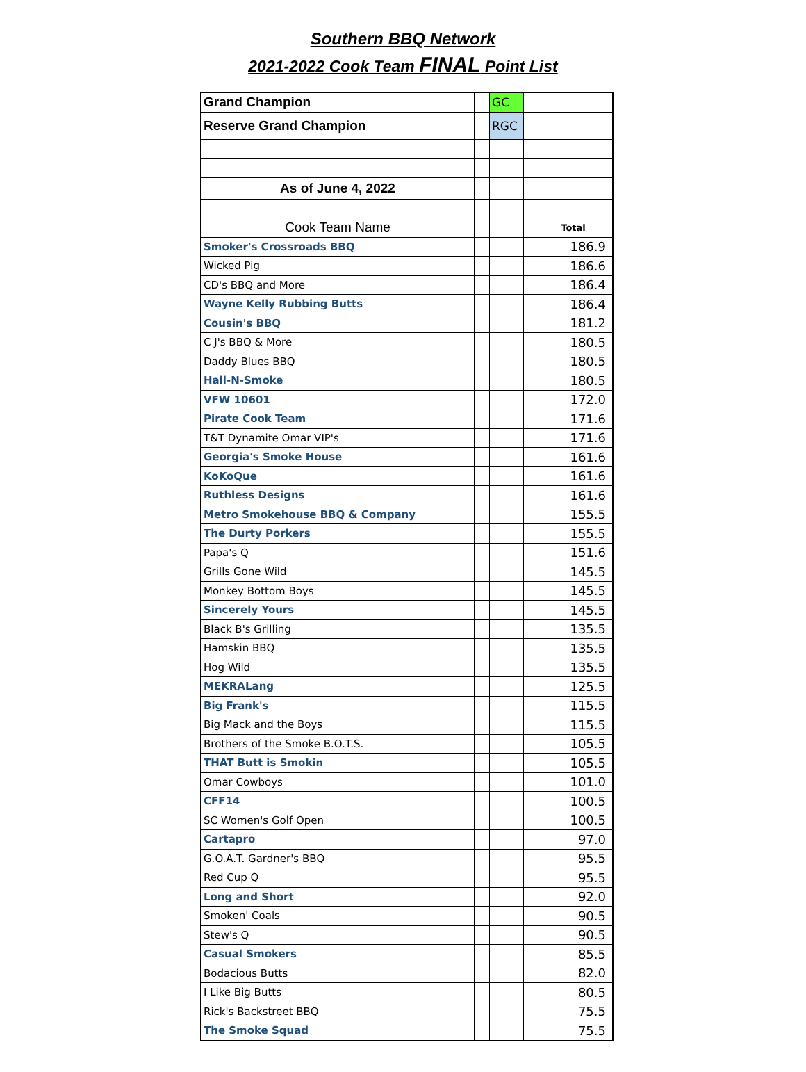Southern BBQ Network
2021-2022 Cook Team FINAL Point List
| Grand Champion | | GC | | |
| Reserve Grand Champion | | RGC | | |
| As of June 4, 2022 | | | | |
| Cook Team Name | | | | Total |
| Smoker's Crossroads BBQ | | | | 186.9 |
| Wicked Pig | | | | 186.6 |
| CD's BBQ and More | | | | 186.4 |
| Wayne Kelly Rubbing Butts | | | | 186.4 |
| Cousin's BBQ | | | | 181.2 |
| C J's BBQ & More | | | | 180.5 |
| Daddy Blues BBQ | | | | 180.5 |
| Hall-N-Smoke | | | | 180.5 |
| VFW 10601 | | | | 172.0 |
| Pirate Cook Team | | | | 171.6 |
| T&T Dynamite Omar VIP's | | | | 171.6 |
| Georgia's Smoke House | | | | 161.6 |
| KoKoQue | | | | 161.6 |
| Ruthless Designs | | | | 161.6 |
| Metro Smokehouse BBQ & Company | | | | 155.5 |
| The Durty Porkers | | | | 155.5 |
| Papa's Q | | | | 151.6 |
| Grills Gone Wild | | | | 145.5 |
| Monkey Bottom Boys | | | | 145.5 |
| Sincerely Yours | | | | 145.5 |
| Black B's Grilling | | | | 135.5 |
| Hamskin BBQ | | | | 135.5 |
| Hog Wild | | | | 135.5 |
| MEKRALang | | | | 125.5 |
| Big Frank's | | | | 115.5 |
| Big Mack and the Boys | | | | 115.5 |
| Brothers of the Smoke B.O.T.S. | | | | 105.5 |
| THAT Butt is Smokin | | | | 105.5 |
| Omar Cowboys | | | | 101.0 |
| CFF14 | | | | 100.5 |
| SC Women's Golf Open | | | | 100.5 |
| Cartapro | | | | 97.0 |
| G.O.A.T. Gardner's BBQ | | | | 95.5 |
| Red Cup Q | | | | 95.5 |
| Long and Short | | | | 92.0 |
| Smoken' Coals | | | | 90.5 |
| Stew's Q | | | | 90.5 |
| Casual Smokers | | | | 85.5 |
| Bodacious Butts | | | | 82.0 |
| I Like Big Butts | | | | 80.5 |
| Rick's Backstreet BBQ | | | | 75.5 |
| The Smoke Squad | | | | 75.5 |